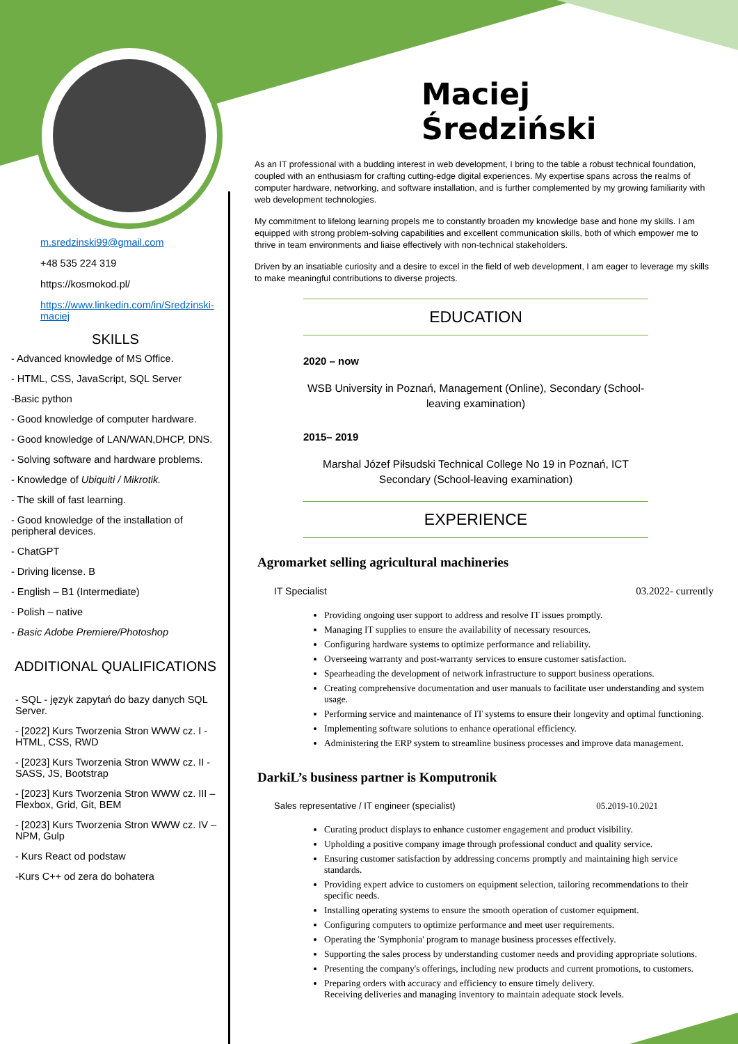m.sredzinski99@gmail.com
+48 535 224 319
https://kosmokod.pl/
https://www.linkedin.com/in/Sredzinski-maciej
SKILLS
- Advanced knowledge of MS Office.
- HTML, CSS, JavaScript, SQL Server
-Basic python
- Good knowledge of computer hardware.
- Good knowledge of LAN/WAN,DHCP, DNS.
- Solving software and hardware problems.
- Knowledge of Ubiquiti / Mikrotik.
- The skill of fast learning.
- Good knowledge of the installation of peripheral devices.
- ChatGPT
- Driving license. B
- English – B1 (Intermediate)
- Polish – native
- Basic Adobe Premiere/Photoshop
ADDITIONAL QUALIFICATIONS
- SQL - język zapytań do bazy danych SQL Server.
- [2022] Kurs Tworzenia Stron WWW cz. I -HTML, CSS, RWD
- [2023] Kurs Tworzenia Stron WWW cz. II - SASS, JS, Bootstrap
- [2023] Kurs Tworzenia Stron WWW cz. III – Flexbox, Grid, Git, BEM
- [2023] Kurs Tworzenia Stron WWW cz. IV – NPM, Gulp
- Kurs React od podstaw
-Kurs C++ od zera do bohatera
Maciej Średziński
As an IT professional with a budding interest in web development, I bring to the table a robust technical foundation, coupled with an enthusiasm for crafting cutting-edge digital experiences. My expertise spans across the realms of computer hardware, networking, and software installation, and is further complemented by my growing familiarity with web development technologies.
My commitment to lifelong learning propels me to constantly broaden my knowledge base and hone my skills. I am equipped with strong problem-solving capabilities and excellent communication skills, both of which empower me to thrive in team environments and liaise effectively with non-technical stakeholders.
Driven by an insatiable curiosity and a desire to excel in the field of web development, I am eager to leverage my skills to make meaningful contributions to diverse projects.
EDUCATION
2020 – now
WSB University in Poznań, Management (Online), Secondary (School-leaving examination)
2015– 2019
Marshal Józef Piłsudski Technical College No 19 in Poznań, ICT Secondary (School-leaving examination)
EXPERIENCE
Agromarket selling agricultural machineries
IT Specialist 03.2022- currently
Providing ongoing user support to address and resolve IT issues promptly.
Managing IT supplies to ensure the availability of necessary resources.
Configuring hardware systems to optimize performance and reliability.
Overseeing warranty and post-warranty services to ensure customer satisfaction.
Spearheading the development of network infrastructure to support business operations.
Creating comprehensive documentation and user manuals to facilitate user understanding and system usage.
Performing service and maintenance of IT systems to ensure their longevity and optimal functioning.
Implementing software solutions to enhance operational efficiency.
Administering the ERP system to streamline business processes and improve data management.
DarkiL’s business partner is Komputronik
Sales representative / IT engineer (specialist) 05.2019-10.2021
Curating product displays to enhance customer engagement and product visibility.
Upholding a positive company image through professional conduct and quality service.
Ensuring customer satisfaction by addressing concerns promptly and maintaining high service standards.
Providing expert advice to customers on equipment selection, tailoring recommendations to their specific needs.
Installing operating systems to ensure the smooth operation of customer equipment.
Configuring computers to optimize performance and meet user requirements.
Operating the 'Symphonia' program to manage business processes effectively.
Supporting the sales process by understanding customer needs and providing appropriate solutions.
Presenting the company's offerings, including new products and current promotions, to customers.
Preparing orders with accuracy and efficiency to ensure timely delivery.
Receiving deliveries and managing inventory to maintain adequate stock levels.